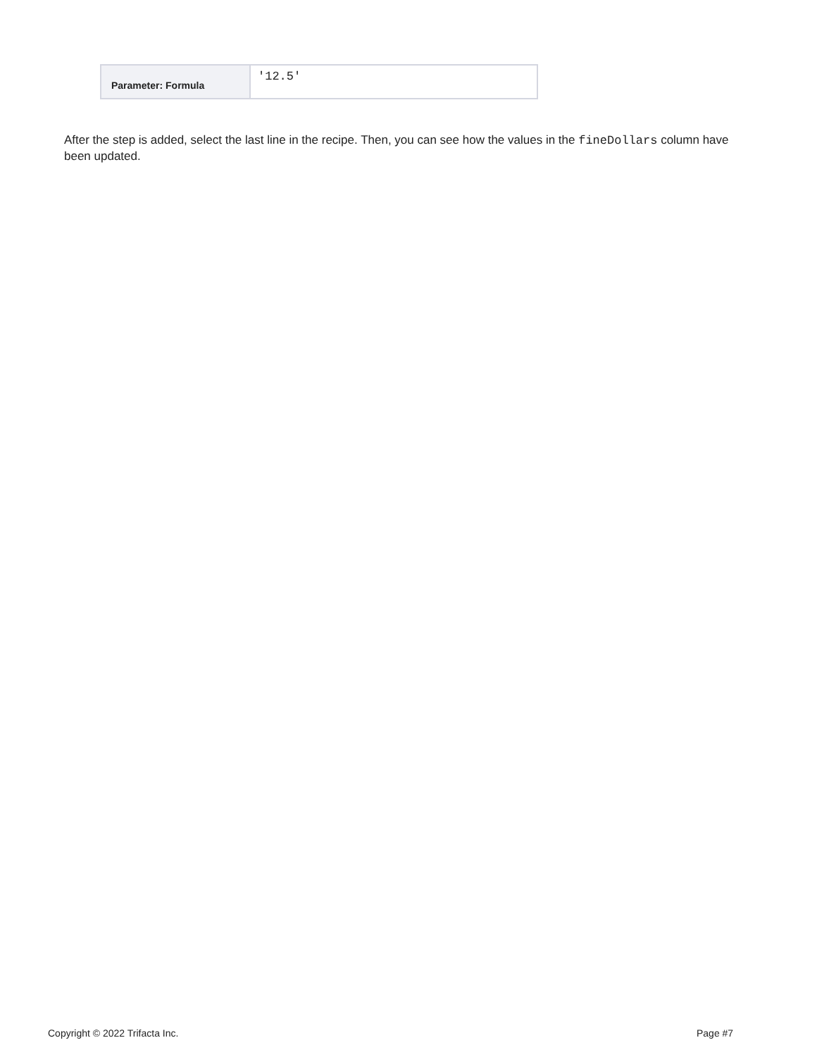| Parameter: Formula | '12.5' |
After the step is added, select the last line in the recipe. Then, you can see how the values in the fineDollars column have been updated.
Copyright © 2022 Trifacta Inc. Page #7